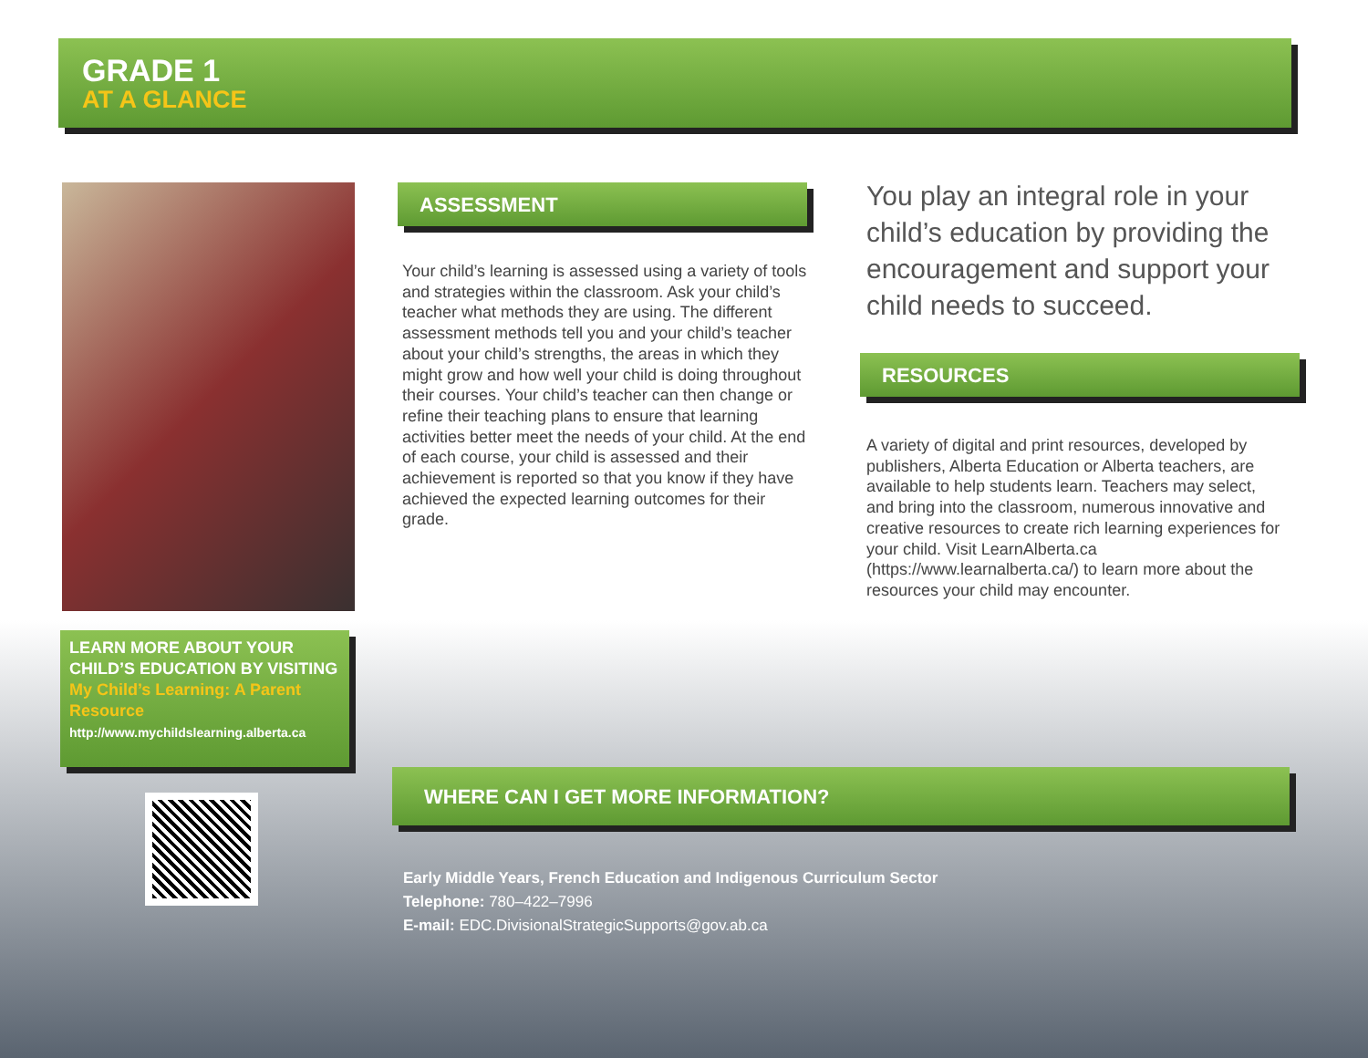GRADE 1
AT A GLANCE
LEARN MORE ABOUT YOUR CHILD’S EDUCATION BY VISITING
My Child’s Learning: A Parent Resource
http://www.mychildslearning.alberta.ca
ASSESSMENT
Your child’s learning is assessed using a variety of tools and strategies within the classroom. Ask your child’s teacher what methods they are using. The different assessment methods tell you and your child’s teacher about your child’s strengths, the areas in which they might grow and how well your child is doing throughout their courses. Your child’s teacher can then change or refine their teaching plans to ensure that learning activities better meet the needs of your child. At the end of each course, your child is assessed and their achievement is reported so that you know if they have achieved the expected learning outcomes for their grade.
You play an integral role in your child’s education by providing the encouragement and support your child needs to succeed.
RESOURCES
A variety of digital and print resources, developed by publishers, Alberta Education or Alberta teachers, are available to help students learn. Teachers may select, and bring into the classroom, numerous innovative and creative resources to create rich learning experiences for your child. Visit LearnAlberta.ca (https://www.learnalberta.ca/) to learn more about the resources your child may encounter.
WHERE CAN I GET MORE INFORMATION?
Early Middle Years, French Education and Indigenous Curriculum Sector
Telephone: 780–422–7996
E-mail: EDC.DivisionalStrategicSupports@gov.ab.ca